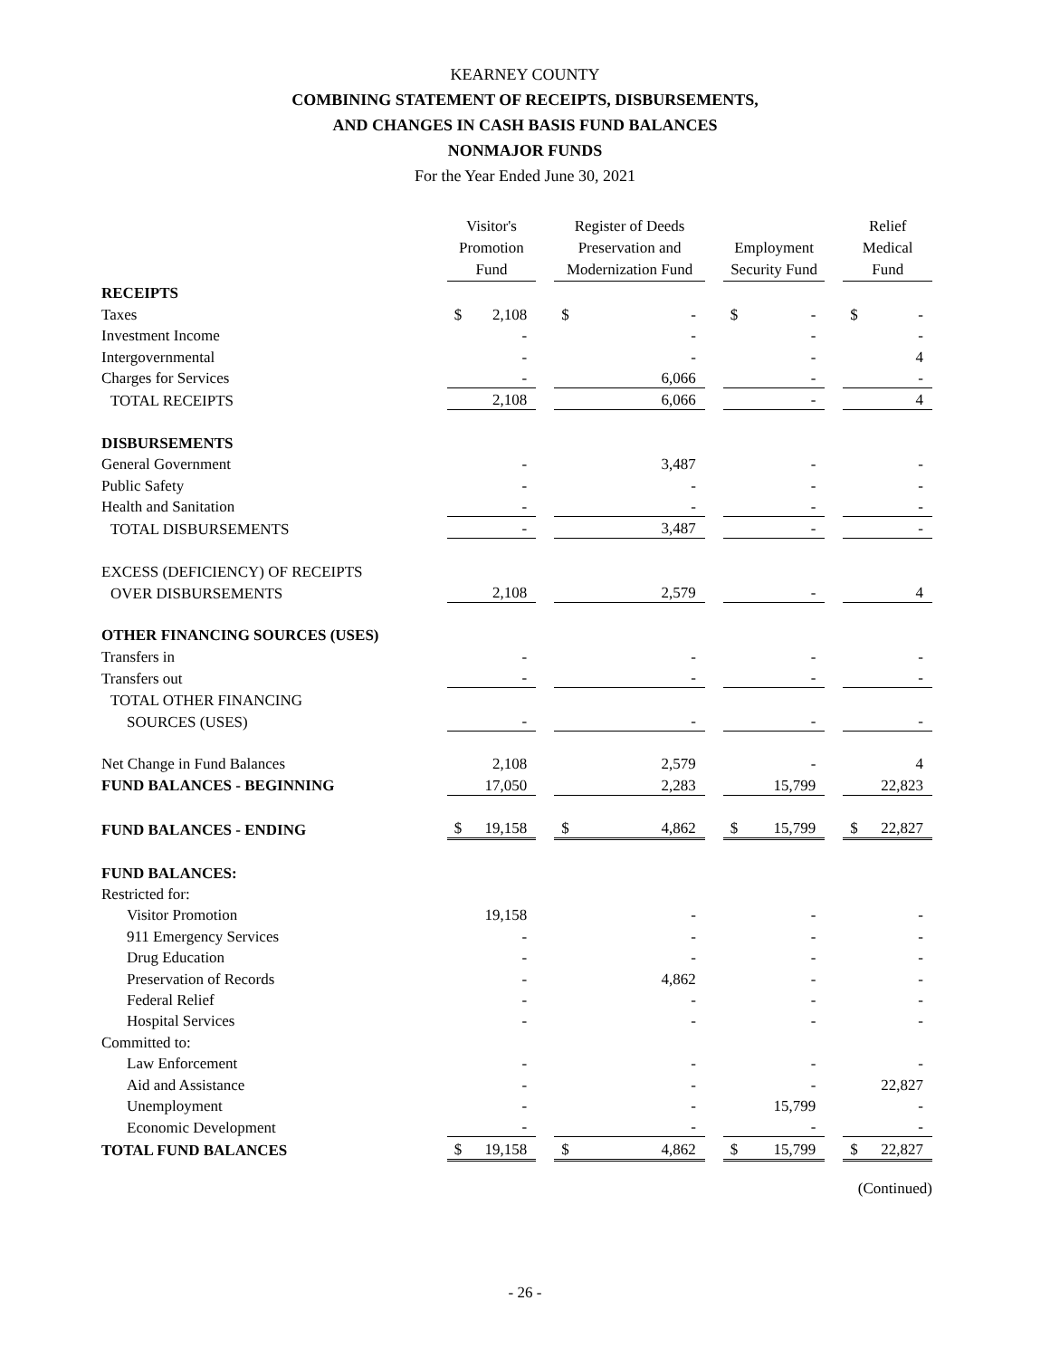KEARNEY COUNTY
COMBINING STATEMENT OF RECEIPTS, DISBURSEMENTS,
AND CHANGES IN CASH BASIS FUND BALANCES
NONMAJOR FUNDS
For the Year Ended June 30, 2021
| | Visitor's Promotion Fund | | | Register of Deeds Preservation and Modernization Fund | | | Employment Security Fund | | | Relief Medical Fund | |
| --- | --- | --- | --- | --- | --- | --- | --- | --- | --- | --- | --- |
| RECEIPTS | | | | | | | | | | | |
| Taxes | $ | 2,108 | | $ | - | | $ | - | | $ | - |
| Investment Income | | - | | | - | | | - | | | - |
| Intergovernmental | | - | | | - | | | - | | | 4 |
| Charges for Services | | - | | | 6,066 | | | - | | | - |
| TOTAL RECEIPTS | | 2,108 | | | 6,066 | | | - | | | 4 |
| DISBURSEMENTS | | | | | | | | | | | |
| General Government | | - | | | 3,487 | | | - | | | - |
| Public Safety | | - | | | - | | | - | | | - |
| Health and Sanitation | | - | | | - | | | - | | | - |
| TOTAL DISBURSEMENTS | | - | | | 3,487 | | | - | | | - |
| EXCESS (DEFICIENCY) OF RECEIPTS | | | | | | | | | | | |
| OVER DISBURSEMENTS | | 2,108 | | | 2,579 | | | - | | | 4 |
| OTHER FINANCING SOURCES (USES) | | | | | | | | | | | |
| Transfers in | | - | | | - | | | - | | | - |
| Transfers out | | - | | | - | | | - | | | - |
| TOTAL OTHER FINANCING | | | | | | | | | | | |
| SOURCES (USES) | | - | | | - | | | - | | | - |
| Net Change in Fund Balances | | 2,108 | | | 2,579 | | | - | | | 4 |
| FUND BALANCES - BEGINNING | | 17,050 | | | 2,283 | | | 15,799 | | | 22,823 |
| FUND BALANCES - ENDING | $ | 19,158 | | $ | 4,862 | | $ | 15,799 | | $ | 22,827 |
| FUND BALANCES: | | | | | | | | | | | |
| Restricted for: | | | | | | | | | | | |
| Visitor Promotion | | 19,158 | | | - | | | - | | | - |
| 911 Emergency Services | | - | | | - | | | - | | | - |
| Drug Education | | - | | | - | | | - | | | - |
| Preservation of Records | | - | | | 4,862 | | | - | | | - |
| Federal Relief | | - | | | - | | | - | | | - |
| Hospital Services | | - | | | - | | | - | | | - |
| Committed to: | | | | | | | | | | | |
| Law Enforcement | | - | | | - | | | - | | | - |
| Aid and Assistance | | - | | | - | | | - | | | 22,827 |
| Unemployment | | - | | | - | | | 15,799 | | | - |
| Economic Development | | - | | | - | | | - | | | - |
| TOTAL FUND BALANCES | $ | 19,158 | | $ | 4,862 | | $ | 15,799 | | $ | 22,827 |
(Continued)
- 26 -